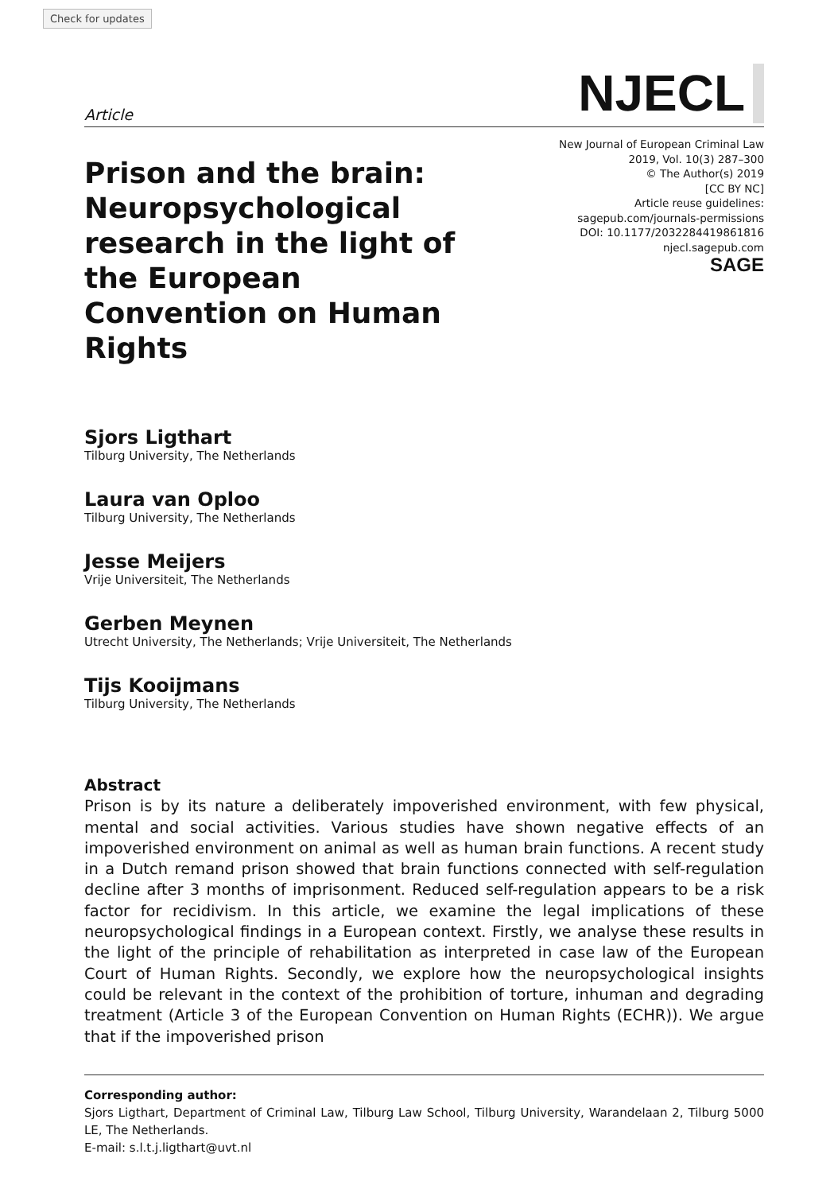Check for updates
Article NJECL
Prison and the brain: Neuropsychological research in the light of the European Convention on Human Rights
New Journal of European Criminal Law
2019, Vol. 10(3) 287–300
© The Author(s) 2019
[CC BY NC]
Article reuse guidelines:
sagepub.com/journals-permissions
DOI: 10.1177/2032284419861816
njecl.sagepub.com
SAGE
Sjors Ligthart
Tilburg University, The Netherlands
Laura van Oploo
Tilburg University, The Netherlands
Jesse Meijers
Vrije Universiteit, The Netherlands
Gerben Meynen
Utrecht University, The Netherlands; Vrije Universiteit, The Netherlands
Tijs Kooijmans
Tilburg University, The Netherlands
Abstract
Prison is by its nature a deliberately impoverished environment, with few physical, mental and social activities. Various studies have shown negative effects of an impoverished environment on animal as well as human brain functions. A recent study in a Dutch remand prison showed that brain functions connected with self-regulation decline after 3 months of imprisonment. Reduced self-regulation appears to be a risk factor for recidivism. In this article, we examine the legal implications of these neuropsychological findings in a European context. Firstly, we analyse these results in the light of the principle of rehabilitation as interpreted in case law of the European Court of Human Rights. Secondly, we explore how the neuropsychological insights could be relevant in the context of the prohibition of torture, inhuman and degrading treatment (Article 3 of the European Convention on Human Rights (ECHR)). We argue that if the impoverished prison
Corresponding author:
Sjors Ligthart, Department of Criminal Law, Tilburg Law School, Tilburg University, Warandelaan 2, Tilburg 5000 LE, The Netherlands.
E-mail: s.l.t.j.ligthart@uvt.nl